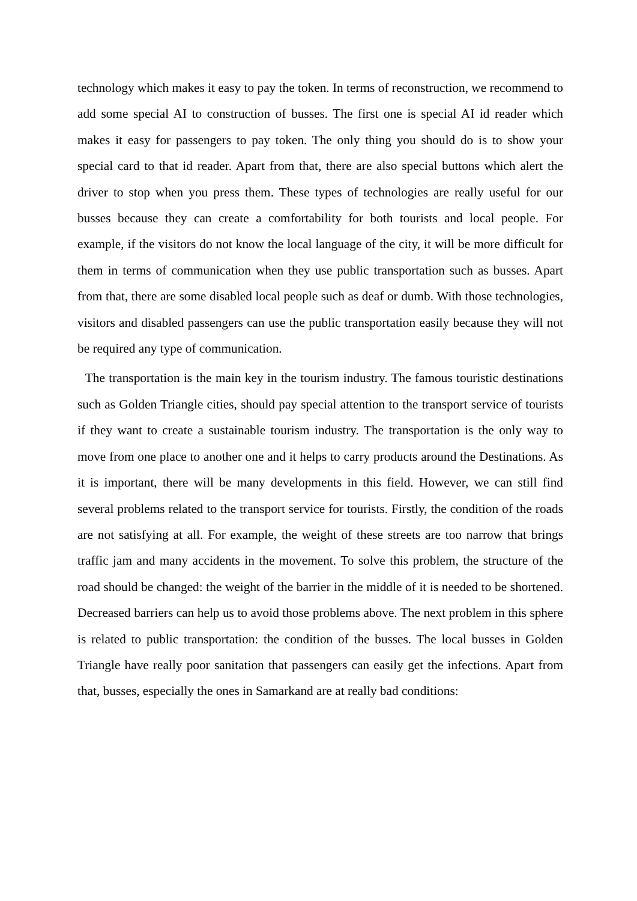technology which makes it easy to pay the token. In terms of reconstruction, we recommend to add some special AI to construction of busses. The first one is special AI id reader which makes it easy for passengers to pay token. The only thing you should do is to show your special card to that id reader. Apart from that, there are also special buttons which alert the driver to stop when you press them. These types of technologies are really useful for our busses because they can create a comfortability for both tourists and local people. For example, if the visitors do not know the local language of the city, it will be more difficult for them in terms of communication when they use public transportation such as busses. Apart from that, there are some disabled local people such as deaf or dumb. With those technologies, visitors and disabled passengers can use the public transportation easily because they will not be required any type of communication.
The transportation is the main key in the tourism industry. The famous touristic destinations such as Golden Triangle cities, should pay special attention to the transport service of tourists if they want to create a sustainable tourism industry. The transportation is the only way to move from one place to another one and it helps to carry products around the Destinations. As it is important, there will be many developments in this field. However, we can still find several problems related to the transport service for tourists. Firstly, the condition of the roads are not satisfying at all. For example, the weight of these streets are too narrow that brings traffic jam and many accidents in the movement. To solve this problem, the structure of the road should be changed: the weight of the barrier in the middle of it is needed to be shortened. Decreased barriers can help us to avoid those problems above. The next problem in this sphere is related to public transportation: the condition of the busses. The local busses in Golden Triangle have really poor sanitation that passengers can easily get the infections. Apart from that, busses, especially the ones in Samarkand are at really bad conditions: